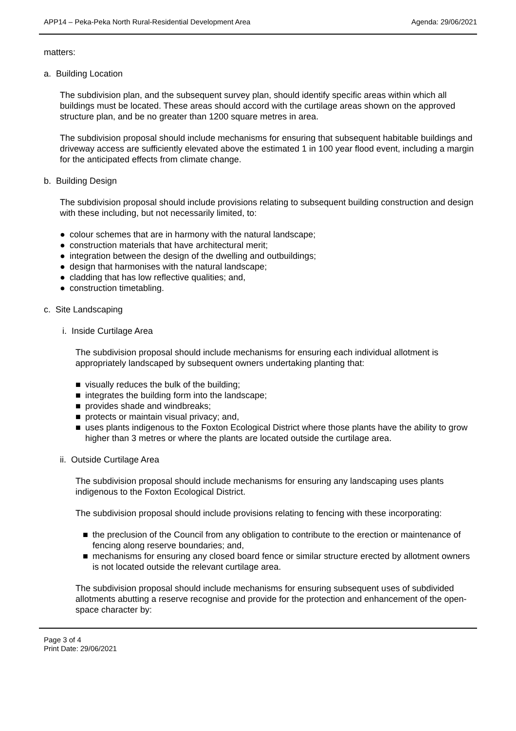APP14 – Peka-Peka North Rural-Residential Development Area Agenda: 29/06/2021
matters:
a. Building Location
The subdivision plan, and the subsequent survey plan, should identify specific areas within which all buildings must be located. These areas should accord with the curtilage areas shown on the approved structure plan, and be no greater than 1200 square metres in area.
The subdivision proposal should include mechanisms for ensuring that subsequent habitable buildings and driveway access are sufficiently elevated above the estimated 1 in 100 year flood event, including a margin for the anticipated effects from climate change.
b. Building Design
The subdivision proposal should include provisions relating to subsequent building construction and design with these including, but not necessarily limited, to:
● colour schemes that are in harmony with the natural landscape;
● construction materials that have architectural merit;
● integration between the design of the dwelling and outbuildings;
● design that harmonises with the natural landscape;
● cladding that has low reflective qualities; and,
● construction timetabling.
c. Site Landscaping
i. Inside Curtilage Area
The subdivision proposal should include mechanisms for ensuring each individual allotment is appropriately landscaped by subsequent owners undertaking planting that:
■ visually reduces the bulk of the building;
■ integrates the building form into the landscape;
■ provides shade and windbreaks;
■ protects or maintain visual privacy; and,
■ uses plants indigenous to the Foxton Ecological District where those plants have the ability to grow higher than 3 metres or where the plants are located outside the curtilage area.
ii. Outside Curtilage Area
The subdivision proposal should include mechanisms for ensuring any landscaping uses plants indigenous to the Foxton Ecological District.
The subdivision proposal should include provisions relating to fencing with these incorporating:
■ the preclusion of the Council from any obligation to contribute to the erection or maintenance of fencing along reserve boundaries; and,
■ mechanisms for ensuring any closed board fence or similar structure erected by allotment owners is not located outside the relevant curtilage area.
The subdivision proposal should include mechanisms for ensuring subsequent uses of subdivided allotments abutting a reserve recognise and provide for the protection and enhancement of the open-space character by:
Page 3 of 4
Print Date: 29/06/2021